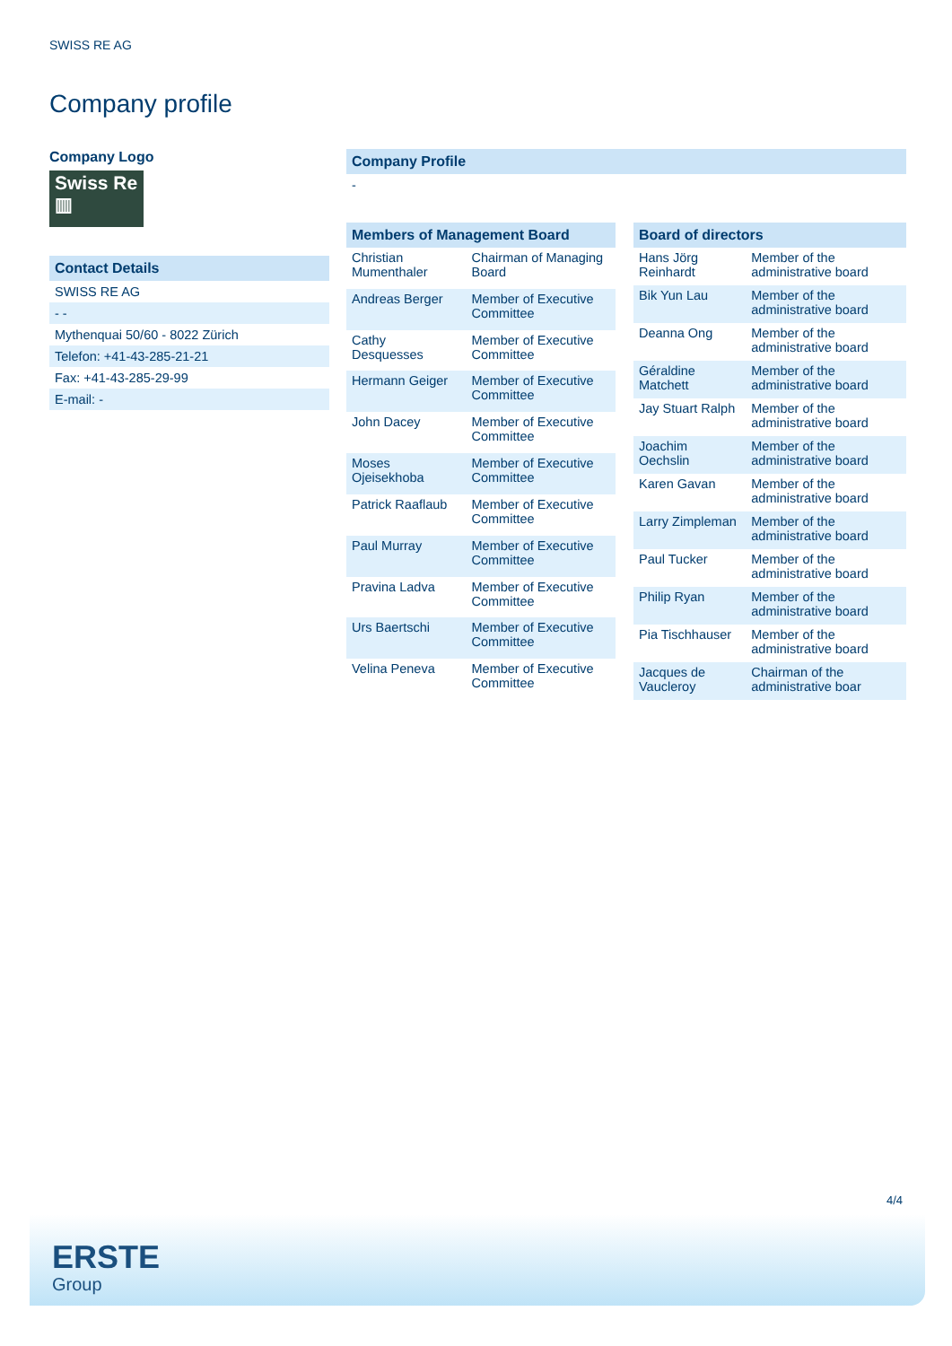SWISS RE AG
Company profile
Company Logo
Swiss Re
▥
Contact Details
SWISS RE AG
- -
Mythenquai 50/60 - 8022 Zürich
Telefon: +41-43-285-21-21
Fax: +41-43-285-29-99
E-mail: -
Company Profile
-
| Members of Management Board | |
| --- | --- |
| Christian Mumenthaler | Chairman of Managing Board |
| Andreas Berger | Member of Executive Committee |
| Cathy Desquesses | Member of Executive Committee |
| Hermann Geiger | Member of Executive Committee |
| John Dacey | Member of Executive Committee |
| Moses Ojeisekhoba | Member of Executive Committee |
| Patrick Raaflaub | Member of Executive Committee |
| Paul Murray | Member of Executive Committee |
| Pravina Ladva | Member of Executive Committee |
| Urs Baertschi | Member of Executive Committee |
| Velina Peneva | Member of Executive Committee |
| Board of directors | |
| --- | --- |
| Hans Jörg Reinhardt | Member of the administrative board |
| Bik Yun Lau | Member of the administrative board |
| Deanna Ong | Member of the administrative board |
| Géraldine Matchett | Member of the administrative board |
| Jay Stuart Ralph | Member of the administrative board |
| Joachim Oechslin | Member of the administrative board |
| Karen Gavan | Member of the administrative board |
| Larry Zimpleman | Member of the administrative board |
| Paul Tucker | Member of the administrative board |
| Philip Ryan | Member of the administrative board |
| Pia Tischhauser | Member of the administrative board |
| Jacques de Vaucleroy | Chairman of the administrative boar |
4/4
ERSTE
Group